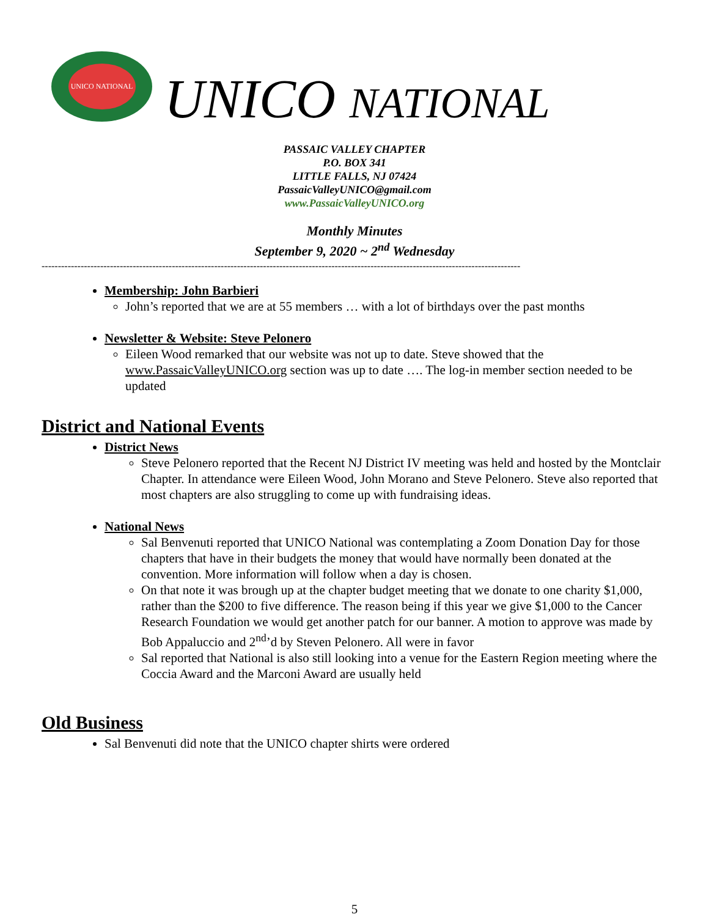UNICO NATIONAL
UNICO NATIONAL
PASSAIC VALLEY CHAPTER
P.O. BOX 341
LITTLE FALLS, NJ 07424
PassaicValleyUNICO@gmail.com
www.PassaicValleyUNICO.org
Monthly Minutes
September 9, 2020 ~ 2<sup>nd</sup> Wednesday
---------------------------------------------------------------------------------------------------------------------------------------------------
Membership: John Barbieri
John’s reported that we are at 55 members … with a lot of birthdays over the past months
Newsletter & Website: Steve Pelonero
Eileen Wood remarked that our website was not up to date. Steve showed that the www.PassaicValleyUNICO.org section was up to date …. The log-in member section needed to be updated
District and National Events
District News
Steve Pelonero reported that the Recent NJ District IV meeting was held and hosted by the Montclair Chapter. In attendance were Eileen Wood, John Morano and Steve Pelonero. Steve also reported that most chapters are also struggling to come up with fundraising ideas.
National News
Sal Benvenuti reported that UNICO National was contemplating a Zoom Donation Day for those chapters that have in their budgets the money that would have normally been donated at the convention. More information will follow when a day is chosen.
On that note it was brough up at the chapter budget meeting that we donate to one charity $1,000, rather than the $200 to five difference. The reason being if this year we give $1,000 to the Cancer Research Foundation we would get another patch for our banner. A motion to approve was made by Bob Appaluccio and 2<sup>nd</sup>’d by Steven Pelonero. All were in favor
Sal reported that National is also still looking into a venue for the Eastern Region meeting where the Coccia Award and the Marconi Award are usually held
Old Business
Sal Benvenuti did note that the UNICO chapter shirts were ordered
5